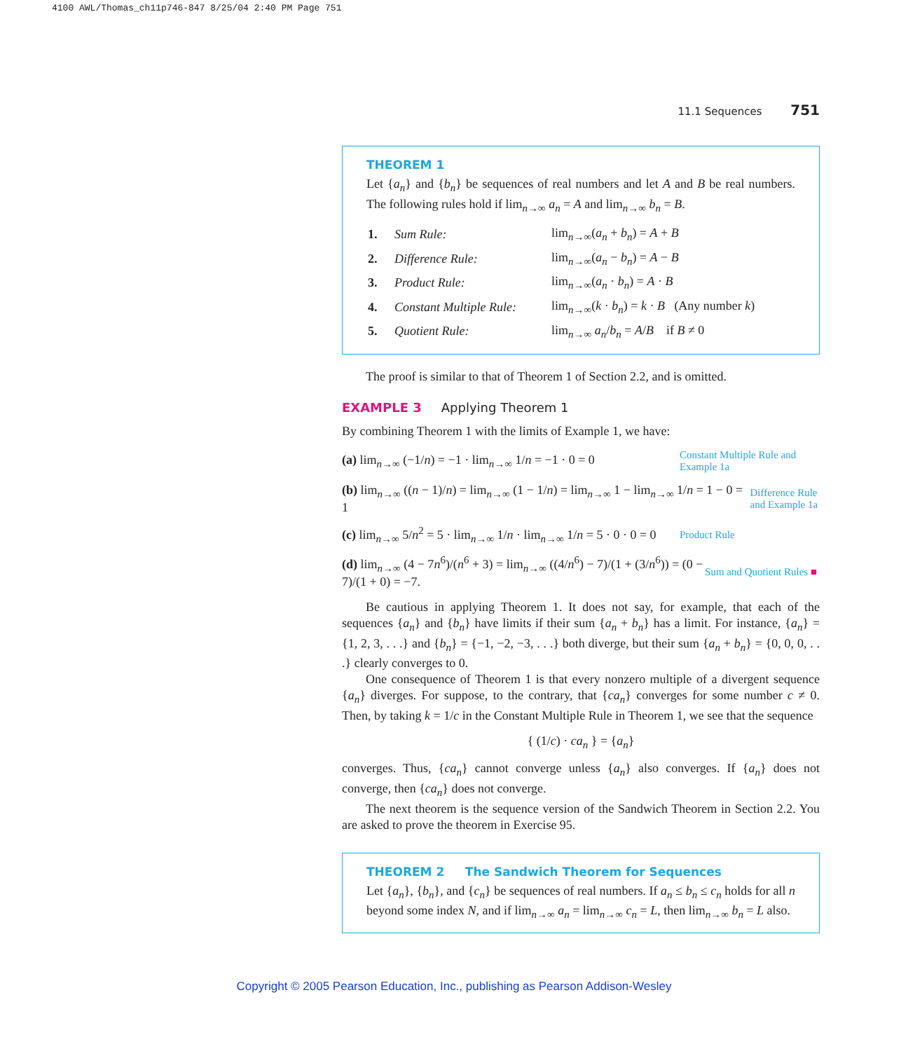4100 AWL/Thomas_ch11p746-847 8/25/04 2:40 PM Page 751
11.1 Sequences 751
THEOREM 1
Let {a<sub>n</sub>} and {b<sub>n</sub>} be sequences of real numbers and let A and B be real numbers. The following rules hold if lim<sub>n→∞</sub> a<sub>n</sub> = A and lim<sub>n→∞</sub> b<sub>n</sub> = B.
| 1. | Sum Rule: | lim<sub>n→∞</sub>( a<sub>n</sub> + b<sub>n</sub> ) = A + B |
| 2. | Difference Rule: | lim<sub>n→∞</sub>( a<sub>n</sub> − b<sub>n</sub> ) = A − B |
| 3. | Product Rule: | lim<sub>n→∞</sub>( a<sub>n</sub> · b<sub>n</sub> ) = A · B |
| 4. | Constant Multiple Rule: | lim<sub>n→∞</sub>( k · b<sub>n</sub> ) = k · B (Any number k ) |
| 5. | Quotient Rule: | lim<sub>n→∞</sub> a<sub>n</sub> / b<sub>n</sub> = A / B if B ≠ 0 |
The proof is similar to that of Theorem 1 of Section 2.2, and is omitted.
EXAMPLE 3 Applying Theorem 1
By combining Theorem 1 with the limits of Example 1, we have:
(a) lim<sub>n→∞</sub> (−1/n) = −1 · lim<sub>n→∞</sub> 1/n = −1 · 0 = 0 Constant Multiple Rule and Example 1a
(b) lim<sub>n→∞</sub> ((n − 1)/n) = lim<sub>n→∞</sub> (1 − 1/n) = lim<sub>n→∞</sub> 1 − lim<sub>n→∞</sub> 1/n = 1 − 0 = 1 Difference Rule and Example 1a
(c) lim<sub>n→∞</sub> 5/n<sup>2</sup> = 5 · lim<sub>n→∞</sub> 1/n · lim<sub>n→∞</sub> 1/n = 5 · 0 · 0 = 0 Product Rule
(d) lim<sub>n→∞</sub> (4 − 7n<sup>6</sup>)/(n<sup>6</sup> + 3) = lim<sub>n→∞</sub> ((4/n<sup>6</sup>) − 7)/(1 + (3/n<sup>6</sup>)) = (0 − 7)/(1 + 0) = −7. Sum and Quotient Rules ■
Be cautious in applying Theorem 1. It does not say, for example, that each of the sequences {a<sub>n</sub>} and {b<sub>n</sub>} have limits if their sum {a<sub>n</sub> + b<sub>n</sub>} has a limit. For instance, {a<sub>n</sub>} = {1, 2, 3, . . .} and {b<sub>n</sub>} = {−1, −2, −3, . . .} both diverge, but their sum {a<sub>n</sub> + b<sub>n</sub>} = {0, 0, 0, . . .} clearly converges to 0.
One consequence of Theorem 1 is that every nonzero multiple of a divergent sequence {a<sub>n</sub>} diverges. For suppose, to the contrary, that {ca<sub>n</sub>} converges for some number c ≠ 0. Then, by taking k = 1/c in the Constant Multiple Rule in Theorem 1, we see that the sequence
{ (1/c) · ca<sub>n</sub> } = {a<sub>n</sub>}
converges. Thus, {ca<sub>n</sub>} cannot converge unless {a<sub>n</sub>} also converges. If {a<sub>n</sub>} does not converge, then {ca<sub>n</sub>} does not converge.
The next theorem is the sequence version of the Sandwich Theorem in Section 2.2. You are asked to prove the theorem in Exercise 95.
THEOREM 2 The Sandwich Theorem for Sequences
Let {a<sub>n</sub>}, {b<sub>n</sub>}, and {c<sub>n</sub>} be sequences of real numbers. If a<sub>n</sub> ≤ b<sub>n</sub> ≤ c<sub>n</sub> holds for all n beyond some index N, and if lim<sub>n→∞</sub> a<sub>n</sub> = lim<sub>n→∞</sub> c<sub>n</sub> = L, then lim<sub>n→∞</sub> b<sub>n</sub> = L also.
Copyright © 2005 Pearson Education, Inc., publishing as Pearson Addison-Wesley